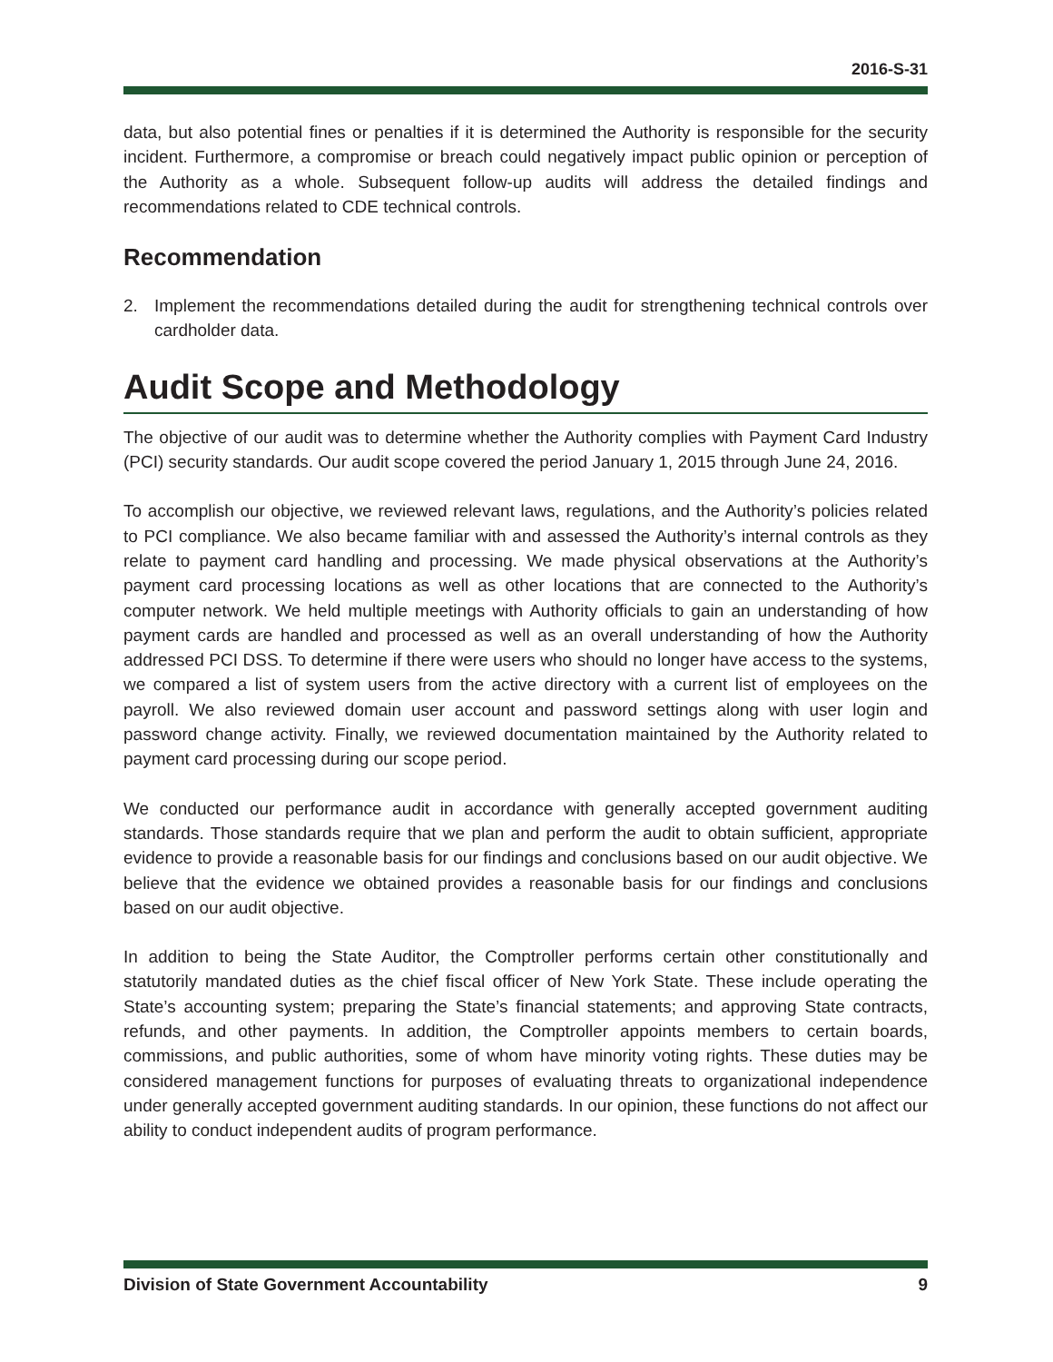2016-S-31
data, but also potential fines or penalties if it is determined the Authority is responsible for the security incident. Furthermore, a compromise or breach could negatively impact public opinion or perception of the Authority as a whole. Subsequent follow-up audits will address the detailed findings and recommendations related to CDE technical controls.
Recommendation
2. Implement the recommendations detailed during the audit for strengthening technical controls over cardholder data.
Audit Scope and Methodology
The objective of our audit was to determine whether the Authority complies with Payment Card Industry (PCI) security standards. Our audit scope covered the period January 1, 2015 through June 24, 2016.
To accomplish our objective, we reviewed relevant laws, regulations, and the Authority’s policies related to PCI compliance. We also became familiar with and assessed the Authority’s internal controls as they relate to payment card handling and processing. We made physical observations at the Authority’s payment card processing locations as well as other locations that are connected to the Authority’s computer network. We held multiple meetings with Authority officials to gain an understanding of how payment cards are handled and processed as well as an overall understanding of how the Authority addressed PCI DSS. To determine if there were users who should no longer have access to the systems, we compared a list of system users from the active directory with a current list of employees on the payroll. We also reviewed domain user account and password settings along with user login and password change activity. Finally, we reviewed documentation maintained by the Authority related to payment card processing during our scope period.
We conducted our performance audit in accordance with generally accepted government auditing standards. Those standards require that we plan and perform the audit to obtain sufficient, appropriate evidence to provide a reasonable basis for our findings and conclusions based on our audit objective. We believe that the evidence we obtained provides a reasonable basis for our findings and conclusions based on our audit objective.
In addition to being the State Auditor, the Comptroller performs certain other constitutionally and statutorily mandated duties as the chief fiscal officer of New York State. These include operating the State’s accounting system; preparing the State’s financial statements; and approving State contracts, refunds, and other payments. In addition, the Comptroller appoints members to certain boards, commissions, and public authorities, some of whom have minority voting rights. These duties may be considered management functions for purposes of evaluating threats to organizational independence under generally accepted government auditing standards. In our opinion, these functions do not affect our ability to conduct independent audits of program performance.
Division of State Government Accountability 9